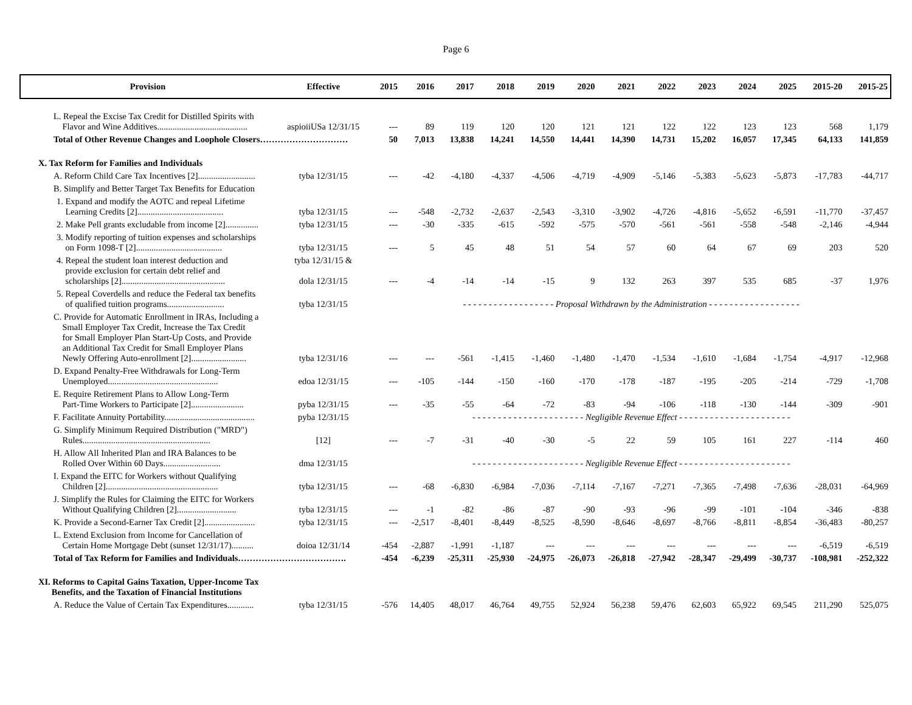Page 6
| Provision | Effective | 2015 | 2016 | 2017 | 2018 | 2019 | 2020 | 2021 | 2022 | 2023 | 2024 | 2025 | 2015-20 | 2015-25 |
| --- | --- | --- | --- | --- | --- | --- | --- | --- | --- | --- | --- | --- | --- | --- |
| L. Repeal the Excise Tax Credit for Distilled Spirits with Flavor and Wine Additives......................................... | aspioiiUSa 12/31/15 | --- | 89 | 119 | 120 | 120 | 121 | 121 | 122 | 122 | 123 | 123 | 568 | 1,179 |
| Total of Other Revenue Changes and Loophole Closers………………………… | | 50 | 7,013 | 13,838 | 14,241 | 14,550 | 14,441 | 14,390 | 14,731 | 15,202 | 16,057 | 17,345 | 64,133 | 141,859 |
| X. Tax Reform for Families and Individuals | | | | | | | | | | | | | | |
| A. Reform Child Care Tax Incentives [2].......................... | tyba 12/31/15 | --- | -42 | -4,180 | -4,337 | -4,506 | -4,719 | -4,909 | -5,146 | -5,383 | -5,623 | -5,873 | -17,783 | -44,717 |
| B. Simplify and Better Target Tax Benefits for Education | | | | | | | | | | | | | | |
| 1. Expand and modify the AOTC and repeal Lifetime Learning Credits [2]....................................... | tyba 12/31/15 | --- | -548 | -2,732 | -2,637 | -2,543 | -3,310 | -3,902 | -4,726 | -4,816 | -5,652 | -6,591 | -11,770 | -37,457 |
| 2. Make Pell grants excludable from income [2]............... | tyba 12/31/15 | --- | -30 | -335 | -615 | -592 | -575 | -570 | -561 | -561 | -558 | -548 | -2,146 | -4,944 |
| 3. Modify reporting of tuition expenses and scholarships on Form 1098-T [2]....................................... | tyba 12/31/15 | --- | 5 | 45 | 48 | 51 | 54 | 57 | 60 | 64 | 67 | 69 | 203 | 520 |
| 4. Repeal the student loan interest deduction and provide exclusion for certain debt relief and scholarships [2]............................................... | tyba 12/31/15 & dola 12/31/15 | --- | -4 | -14 | -14 | -15 | 9 | 132 | 263 | 397 | 535 | 685 | -37 | 1,976 |
| 5. Repeal Coverdells and reduce the Federal tax benefits of qualified tuition programs.......................... | tyba 12/31/15 | - - - - - - - - - - - - - - - - - - Proposal Withdrawn by the Administration - - - - - - - - - - - - - - - - - - | | | | | | | | | | | | |
| C. Provide for Automatic Enrollment in IRAs, Including a Small Employer Tax Credit, Increase the Tax Credit for Small Employer Plan Start-Up Costs, and Provide an Additional Tax Credit for Small Employer Plans Newly Offering Auto-enrollment [2]......................... | tyba 12/31/16 | --- | --- | -561 | -1,415 | -1,460 | -1,480 | -1,470 | -1,534 | -1,610 | -1,684 | -1,754 | -4,917 | -12,968 |
| D. Expand Penalty-Free Withdrawals for Long-Term Unemployed.................................................. | edoa 12/31/15 | --- | -105 | -144 | -150 | -160 | -170 | -178 | -187 | -195 | -205 | -214 | -729 | -1,708 |
| E. Require Retirement Plans to Allow Long-Term Part-Time Workers to Participate [2]........................ | pyba 12/31/15 | --- | -35 | -55 | -64 | -72 | -83 | -94 | -106 | -118 | -130 | -144 | -309 | -901 |
| F. Facilitate Annuity Portability......................................... | pyba 12/31/15 | - - - - - - - - - - - - - - - - - - - - - - Negligible Revenue Effect - - - - - - - - - - - - - - - - - - - - - - | | | | | | | | | | | | |
| G. Simplify Minimum Required Distribution ("MRD") Rules.......................................................... | [12] | --- | -7 | -31 | -40 | -30 | -5 | 22 | 59 | 105 | 161 | 227 | -114 | 460 |
| H. Allow All Inherited Plan and IRA Balances to be Rolled Over Within 60 Days.......................... | dma 12/31/15 | - - - - - - - - - - - - - - - - - - - - - - Negligible Revenue Effect - - - - - - - - - - - - - - - - - - - - - - | | | | | | | | | | | | |
| I. Expand the EITC for Workers without Qualifying Children [2]................................................... | tyba 12/31/15 | --- | -68 | -6,830 | -6,984 | -7,036 | -7,114 | -7,167 | -7,271 | -7,365 | -7,498 | -7,636 | -28,031 | -64,969 |
| J. Simplify the Rules for Claiming the EITC for Workers Without Qualifying Children [2]........................... | tyba 12/31/15 | --- | -1 | -82 | -86 | -87 | -90 | -93 | -96 | -99 | -101 | -104 | -346 | -838 |
| K. Provide a Second-Earner Tax Credit [2]....................... | tyba 12/31/15 | --- | -2,517 | -8,401 | -8,449 | -8,525 | -8,590 | -8,646 | -8,697 | -8,766 | -8,811 | -8,854 | -36,483 | -80,257 |
| L. Extend Exclusion from Income for Cancellation of Certain Home Mortgage Debt (sunset 12/31/17).......... | doioa 12/31/14 | -454 | -2,887 | -1,991 | -1,187 | --- | --- | --- | --- | --- | --- | --- | -6,519 | -6,519 |
| Total of Tax Reform for Families and Individuals………………………………. | | -454 | -6,239 | -25,311 | -25,930 | -24,975 | -26,073 | -26,818 | -27,942 | -28,347 | -29,499 | -30,737 | -108,981 | -252,322 |
| XI. Reforms to Capital Gains Taxation, Upper-Income Tax Benefits, and the Taxation of Financial Institutions | | | | | | | | | | | | | | |
| A. Reduce the Value of Certain Tax Expenditures............ | tyba 12/31/15 | -576 | 14,405 | 48,017 | 46,764 | 49,755 | 52,924 | 56,238 | 59,476 | 62,603 | 65,922 | 69,545 | 211,290 | 525,075 |